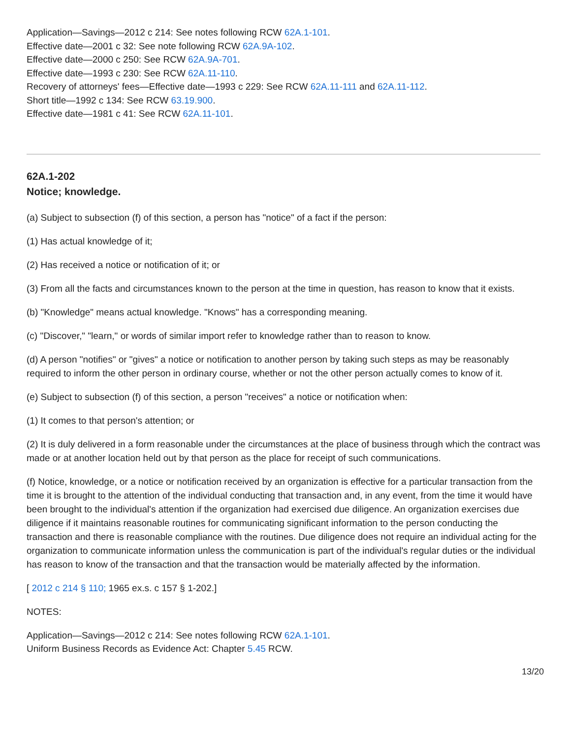Application—Savings—2012 c 214: See notes following RCW 62A.1-101.
Effective date—2001 c 32: See note following RCW 62A.9A-102.
Effective date—2000 c 250: See RCW 62A.9A-701.
Effective date—1993 c 230: See RCW 62A.11-110.
Recovery of attorneys' fees—Effective date—1993 c 229: See RCW 62A.11-111 and 62A.11-112.
Short title—1992 c 134: See RCW 63.19.900.
Effective date—1981 c 41: See RCW 62A.11-101.
62A.1-202
Notice; knowledge.
(a) Subject to subsection (f) of this section, a person has "notice" of a fact if the person:
(1) Has actual knowledge of it;
(2) Has received a notice or notification of it; or
(3) From all the facts and circumstances known to the person at the time in question, has reason to know that it exists.
(b) "Knowledge" means actual knowledge. "Knows" has a corresponding meaning.
(c) "Discover," "learn," or words of similar import refer to knowledge rather than to reason to know.
(d) A person "notifies" or "gives" a notice or notification to another person by taking such steps as may be reasonably required to inform the other person in ordinary course, whether or not the other person actually comes to know of it.
(e) Subject to subsection (f) of this section, a person "receives" a notice or notification when:
(1) It comes to that person's attention; or
(2) It is duly delivered in a form reasonable under the circumstances at the place of business through which the contract was made or at another location held out by that person as the place for receipt of such communications.
(f) Notice, knowledge, or a notice or notification received by an organization is effective for a particular transaction from the time it is brought to the attention of the individual conducting that transaction and, in any event, from the time it would have been brought to the individual's attention if the organization had exercised due diligence. An organization exercises due diligence if it maintains reasonable routines for communicating significant information to the person conducting the transaction and there is reasonable compliance with the routines. Due diligence does not require an individual acting for the organization to communicate information unless the communication is part of the individual's regular duties or the individual has reason to know of the transaction and that the transaction would be materially affected by the information.
[ 2012 c 214 § 110; 1965 ex.s. c 157 § 1-202.]
NOTES:
Application—Savings—2012 c 214: See notes following RCW 62A.1-101.
Uniform Business Records as Evidence Act: Chapter 5.45 RCW.
13/20